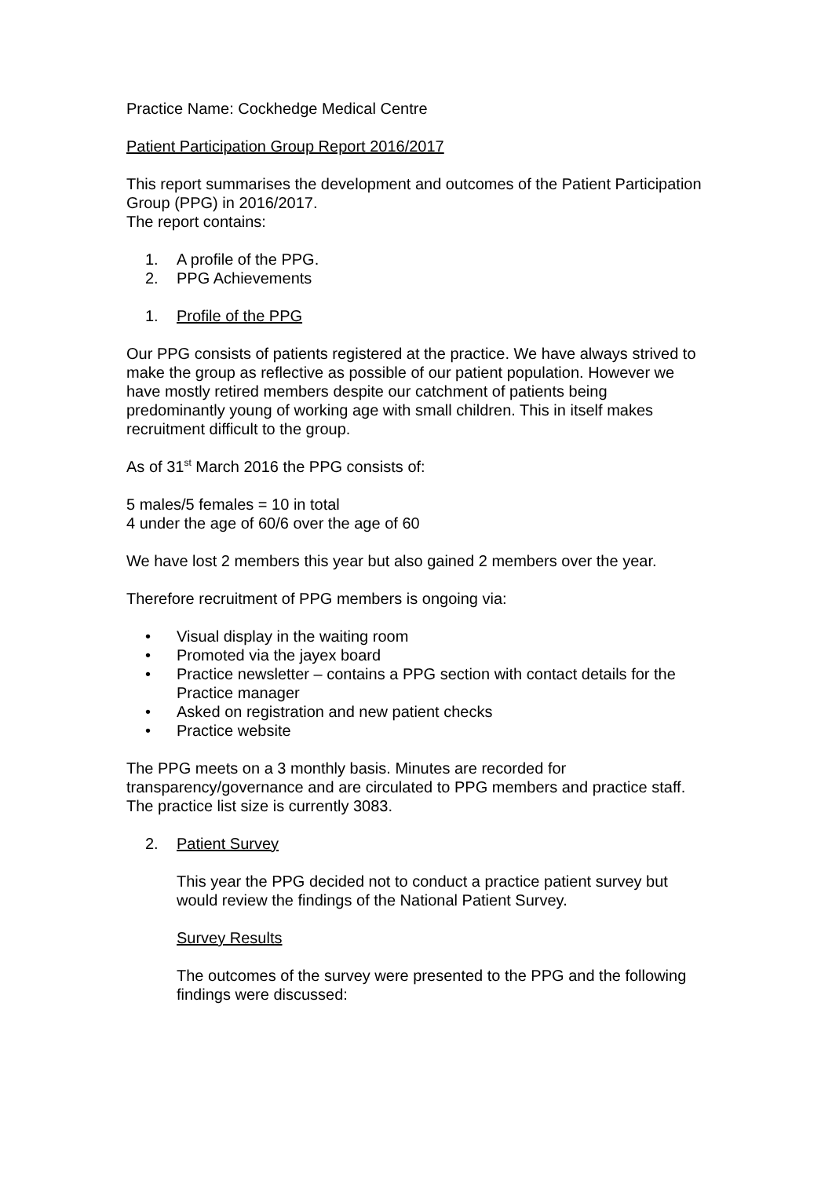Practice Name: Cockhedge Medical Centre
Patient Participation Group Report 2016/2017
This report summarises the development and outcomes of the Patient Participation Group (PPG) in 2016/2017.
The report contains:
1. A profile of the PPG.
2. PPG Achievements
1. Profile of the PPG
Our PPG consists of patients registered at the practice. We have always strived to make the group as reflective as possible of our patient population. However we have mostly retired members despite our catchment of patients being predominantly young of working age with small children. This in itself makes recruitment difficult to the group.
As of 31<sup>st</sup> March 2016 the PPG consists of:
5 males/5 females = 10 in total
4 under the age of 60/6 over the age of 60
We have lost 2 members this year but also gained 2 members over the year.
Therefore recruitment of PPG members is ongoing via:
• Visual display in the waiting room
• Promoted via the jayex board
• Practice newsletter – contains a PPG section with contact details for the Practice manager
• Asked on registration and new patient checks
• Practice website
The PPG meets on a 3 monthly basis. Minutes are recorded for transparency/governance and are circulated to PPG members and practice staff. The practice list size is currently 3083.
2. Patient Survey
This year the PPG decided not to conduct a practice patient survey but would review the findings of the National Patient Survey.
Survey Results
The outcomes of the survey were presented to the PPG and the following findings were discussed: